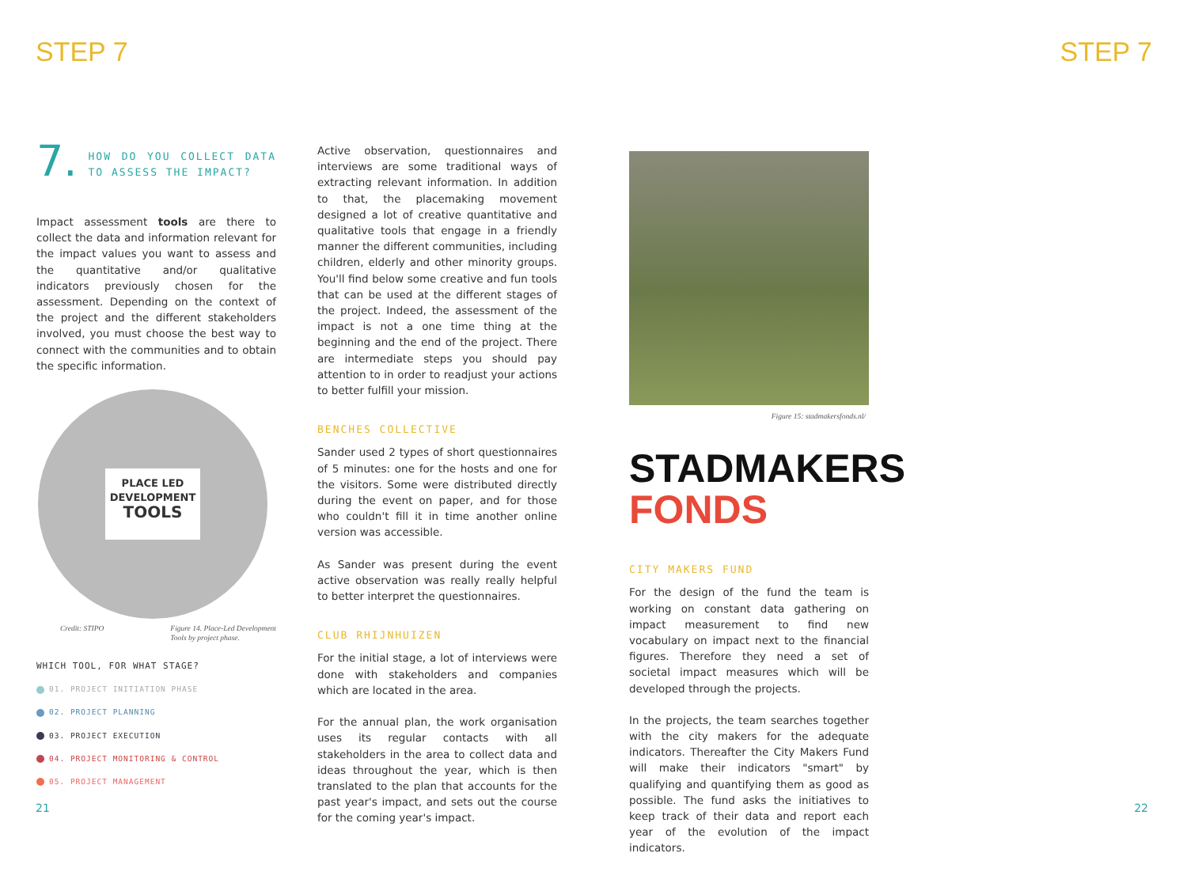STEP 7 STEP 7
7. HOW DO YOU COLLECT DATA TO ASSESS THE IMPACT?
Impact assessment tools are there to collect the data and information relevant for the impact values you want to assess and the quantitative and/or qualitative indicators previously chosen for the assessment. Depending on the context of the project and the different stakeholders involved, you must choose the best way to connect with the communities and to obtain the specific information.
PLACE LED DEVELOPMENT
TOOLS
Credit: STIPO Figure 14. Place-Led Development
Tools by project phase.
WHICH TOOL, FOR WHAT STAGE?
01. PROJECT INITIATION PHASE
02. PROJECT PLANNING
03. PROJECT EXECUTION
04. PROJECT MONITORING & CONTROL
05. PROJECT MANAGEMENT
Active observation, questionnaires and interviews are some traditional ways of extracting relevant information. In addition to that, the placemaking movement designed a lot of creative quantitative and qualitative tools that engage in a friendly manner the different communities, including children, elderly and other minority groups. You'll find below some creative and fun tools that can be used at the different stages of the project. Indeed, the assessment of the impact is not a one time thing at the beginning and the end of the project. There are intermediate steps you should pay attention to in order to readjust your actions to better fulfill your mission.
BENCHES COLLECTIVE
Sander used 2 types of short questionnaires of 5 minutes: one for the hosts and one for the visitors. Some were distributed directly during the event on paper, and for those who couldn't fill it in time another online version was accessible.
As Sander was present during the event active observation was really really helpful to better interpret the questionnaires.
CLUB RHIJNHUIZEN
For the initial stage, a lot of interviews were done with stakeholders and companies which are located in the area.
For the annual plan, the work organisation uses its regular contacts with all stakeholders in the area to collect data and ideas throughout the year, which is then translated to the plan that accounts for the past year's impact, and sets out the course for the coming year's impact.
Figure 15: stadmakersfonds.nl/
STADMAKERS
FONDS
CITY MAKERS FUND
For the design of the fund the team is working on constant data gathering on impact measurement to find new vocabulary on impact next to the financial figures. Therefore they need a set of societal impact measures which will be developed through the projects.
In the projects, the team searches together with the city makers for the adequate indicators. Thereafter the City Makers Fund will make their indicators "smart" by qualifying and quantifying them as good as possible. The fund asks the initiatives to keep track of their data and report each year of the evolution of the impact indicators.
21 22